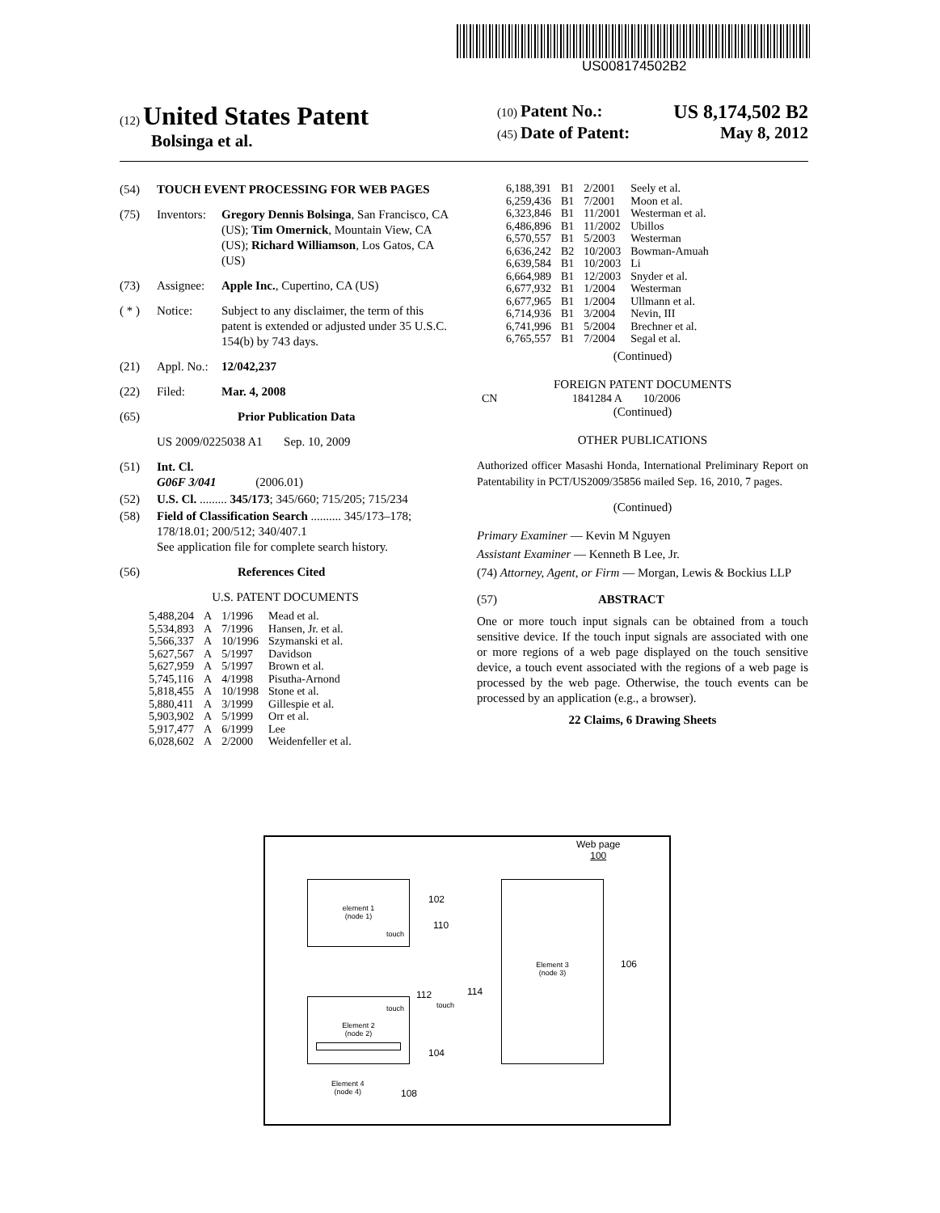US008174502B2
(12) United States Patent
Bolsinga et al.
(10) Patent No.: US 8,174,502 B2
(45) Date of Patent: May 8, 2012
(54) TOUCH EVENT PROCESSING FOR WEB PAGES
(75) Inventors: Gregory Dennis Bolsinga, San Francisco, CA (US); Tim Omernick, Mountain View, CA (US); Richard Williamson, Los Gatos, CA (US)
(73) Assignee: Apple Inc., Cupertino, CA (US)
( * ) Notice: Subject to any disclaimer, the term of this patent is extended or adjusted under 35 U.S.C. 154(b) by 743 days.
(21) Appl. No.: 12/042,237
(22) Filed: Mar. 4, 2008
(65) Prior Publication Data
US 2009/0225038 A1 Sep. 10, 2009
(51) Int. Cl.
G06F 3/041 (2006.01)
(52) U.S. Cl. ......... 345/173; 345/660; 715/205; 715/234
(58) Field of Classification Search .......... 345/173–178; 178/18.01; 200/512; 340/407.1
See application file for complete search history.
(56) References Cited
U.S. PATENT DOCUMENTS
| 5,488,204 | A | 1/1996 | Mead et al. |
| 5,534,893 | A | 7/1996 | Hansen, Jr. et al. |
| 5,566,337 | A | 10/1996 | Szymanski et al. |
| 5,627,567 | A | 5/1997 | Davidson |
| 5,627,959 | A | 5/1997 | Brown et al. |
| 5,745,116 | A | 4/1998 | Pisutha-Arnond |
| 5,818,455 | A | 10/1998 | Stone et al. |
| 5,880,411 | A | 3/1999 | Gillespie et al. |
| 5,903,902 | A | 5/1999 | Orr et al. |
| 5,917,477 | A | 6/1999 | Lee |
| 6,028,602 | A | 2/2000 | Weidenfeller et al. |
| 6,188,391 | B1 | 2/2001 | Seely et al. |
| 6,259,436 | B1 | 7/2001 | Moon et al. |
| 6,323,846 | B1 | 11/2001 | Westerman et al. |
| 6,486,896 | B1 | 11/2002 | Ubillos |
| 6,570,557 | B1 | 5/2003 | Westerman |
| 6,636,242 | B2 | 10/2003 | Bowman-Amuah |
| 6,639,584 | B1 | 10/2003 | Li |
| 6,664,989 | B1 | 12/2003 | Snyder et al. |
| 6,677,932 | B1 | 1/2004 | Westerman |
| 6,677,965 | B1 | 1/2004 | Ullmann et al. |
| 6,714,936 | B1 | 3/2004 | Nevin, III |
| 6,741,996 | B1 | 5/2004 | Brechner et al. |
| 6,765,557 | B1 | 7/2004 | Segal et al. |
(Continued)
FOREIGN PATENT DOCUMENTS
| CN | 1841284 A | 10/2006 |
(Continued)
OTHER PUBLICATIONS
Authorized officer Masashi Honda, International Preliminary Report on Patentability in PCT/US2009/35856 mailed Sep. 16, 2010, 7 pages.
(Continued)
Primary Examiner — Kevin M Nguyen
Assistant Examiner — Kenneth B Lee, Jr.
(74) Attorney, Agent, or Firm — Morgan, Lewis & Bockius LLP
(57) ABSTRACT
One or more touch input signals can be obtained from a touch sensitive device. If the touch input signals are associated with one or more regions of a web page displayed on the touch sensitive device, a touch event associated with the regions of a web page is processed by the web page. Otherwise, the touch events can be processed by an application (e.g., a browser).
22 Claims, 6 Drawing Sheets
Web page
100
element 1
(node 1)
touch
102
110
Element 2
(node 2)
touch touch
112 114
104
108
Element 4
(node 4)
Element 3
(node 3)
106